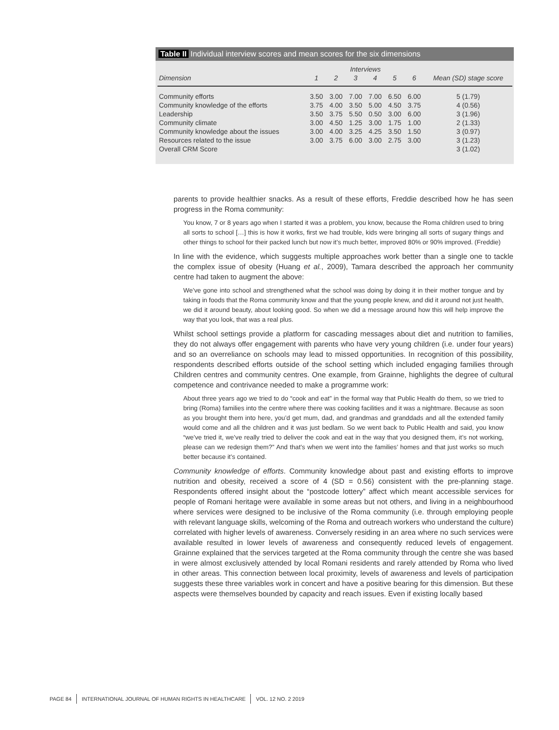Table II Individual interview scores and mean scores for the six dimensions
| | Interviews | | | | | | |
| --- | --- | --- | --- | --- | --- | --- | --- |
| Dimension | 1 | 2 | 3 | 4 | 5 | 6 | Mean (SD) stage score |
| Community efforts | 3.50 | 3.00 | 7.00 | 7.00 | 6.50 | 6.00 | 5 (1.79) |
| Community knowledge of the efforts | 3.75 | 4.00 | 3.50 | 5.00 | 4.50 | 3.75 | 4 (0.56) |
| Leadership | 3.50 | 3.75 | 5.50 | 0.50 | 3.00 | 6.00 | 3 (1.96) |
| Community climate | 3.00 | 4.50 | 1.25 | 3.00 | 1.75 | 1.00 | 2 (1.33) |
| Community knowledge about the issues | 3.00 | 4.00 | 3.25 | 4.25 | 3.50 | 1.50 | 3 (0.97) |
| Resources related to the issue | 3.00 | 3.75 | 6.00 | 3.00 | 2.75 | 3.00 | 3 (1.23) |
| Overall CRM Score | | | | | | | 3 (1.02) |
parents to provide healthier snacks. As a result of these efforts, Freddie described how he has seen progress in the Roma community:
You know, 7 or 8 years ago when I started it was a problem, you know, because the Roma children used to bring all sorts to school […] this is how it works, first we had trouble, kids were bringing all sorts of sugary things and other things to school for their packed lunch but now it’s much better, improved 80% or 90% improved. (Freddie)
In line with the evidence, which suggests multiple approaches work better than a single one to tackle the complex issue of obesity (Huang et al., 2009), Tamara described the approach her community centre had taken to augment the above:
We’ve gone into school and strengthened what the school was doing by doing it in their mother tongue and by taking in foods that the Roma community know and that the young people knew, and did it around not just health, we did it around beauty, about looking good. So when we did a message around how this will help improve the way that you look, that was a real plus.
Whilst school settings provide a platform for cascading messages about diet and nutrition to families, they do not always offer engagement with parents who have very young children (i.e. under four years) and so an overreliance on schools may lead to missed opportunities. In recognition of this possibility, respondents described efforts outside of the school setting which included engaging families through Children centres and community centres. One example, from Grainne, highlights the degree of cultural competence and contrivance needed to make a programme work:
About three years ago we tried to do “cook and eat” in the formal way that Public Health do them, so we tried to bring (Roma) families into the centre where there was cooking facilities and it was a nightmare. Because as soon as you brought them into here, you’d get mum, dad, and grandmas and granddads and all the extended family would come and all the children and it was just bedlam. So we went back to Public Health and said, you know “we’ve tried it, we’ve really tried to deliver the cook and eat in the way that you designed them, it’s not working, please can we redesign them?” And that’s when we went into the families’ homes and that just works so much better because it’s contained.
Community knowledge of efforts. Community knowledge about past and existing efforts to improve nutrition and obesity, received a score of 4 (SD = 0.56) consistent with the pre-planning stage. Respondents offered insight about the “postcode lottery” affect which meant accessible services for people of Romani heritage were available in some areas but not others, and living in a neighbourhood where services were designed to be inclusive of the Roma community (i.e. through employing people with relevant language skills, welcoming of the Roma and outreach workers who understand the culture) correlated with higher levels of awareness. Conversely residing in an area where no such services were available resulted in lower levels of awareness and consequently reduced levels of engagement. Grainne explained that the services targeted at the Roma community through the centre she was based in were almost exclusively attended by local Romani residents and rarely attended by Roma who lived in other areas. This connection between local proximity, levels of awareness and levels of participation suggests these three variables work in concert and have a positive bearing for this dimension. But these aspects were themselves bounded by capacity and reach issues. Even if existing locally based
PAGE 84 INTERNATIONAL JOURNAL OF HUMAN RIGHTS IN HEALTHCARE VOL. 12 NO. 2 2019